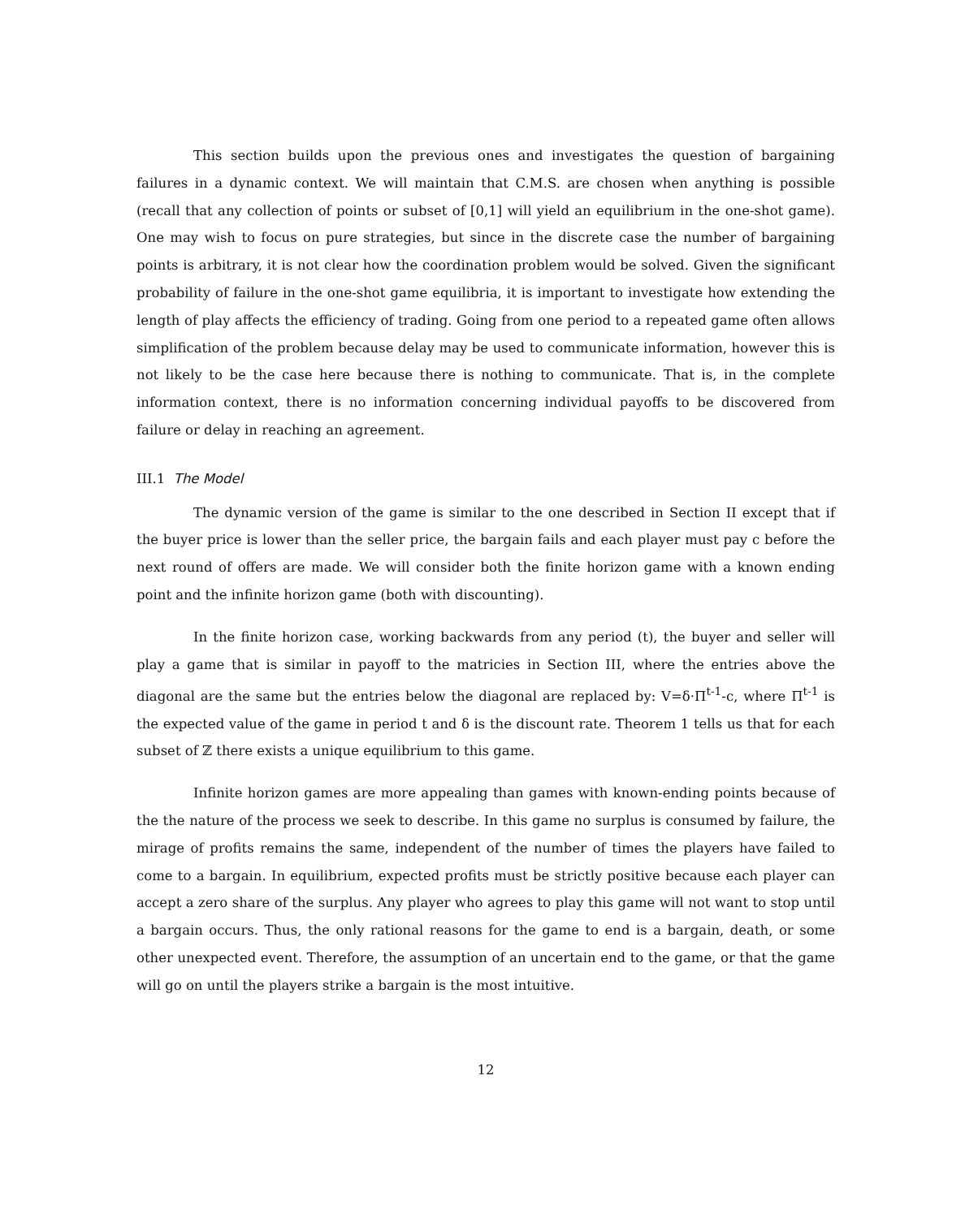This section builds upon the previous ones and investigates the question of bargaining failures in a dynamic context. We will maintain that C.M.S. are chosen when anything is possible (recall that any collection of points or subset of [0,1] will yield an equilibrium in the one-shot game). One may wish to focus on pure strategies, but since in the discrete case the number of bargaining points is arbitrary, it is not clear how the coordination problem would be solved. Given the significant probability of failure in the one-shot game equilibria, it is important to investigate how extending the length of play affects the efficiency of trading. Going from one period to a repeated game often allows simplification of the problem because delay may be used to communicate information, however this is not likely to be the case here because there is nothing to communicate. That is, in the complete information context, there is no information concerning individual payoffs to be discovered from failure or delay in reaching an agreement.
III.1 The Model
The dynamic version of the game is similar to the one described in Section II except that if the buyer price is lower than the seller price, the bargain fails and each player must pay c before the next round of offers are made. We will consider both the finite horizon game with a known ending point and the infinite horizon game (both with discounting).
In the finite horizon case, working backwards from any period (t), the buyer and seller will play a game that is similar in payoff to the matricies in Section III, where the entries above the diagonal are the same but the entries below the diagonal are replaced by: V=δ·Π<sup>t-1</sup>-c, where Π<sup>t-1</sup> is the expected value of the game in period t and δ is the discount rate. Theorem 1 tells us that for each subset of ℤ there exists a unique equilibrium to this game.
Infinite horizon games are more appealing than games with known-ending points because of the the nature of the process we seek to describe. In this game no surplus is consumed by failure, the mirage of profits remains the same, independent of the number of times the players have failed to come to a bargain. In equilibrium, expected profits must be strictly positive because each player can accept a zero share of the surplus. Any player who agrees to play this game will not want to stop until a bargain occurs. Thus, the only rational reasons for the game to end is a bargain, death, or some other unexpected event. Therefore, the assumption of an uncertain end to the game, or that the game will go on until the players strike a bargain is the most intuitive.
12